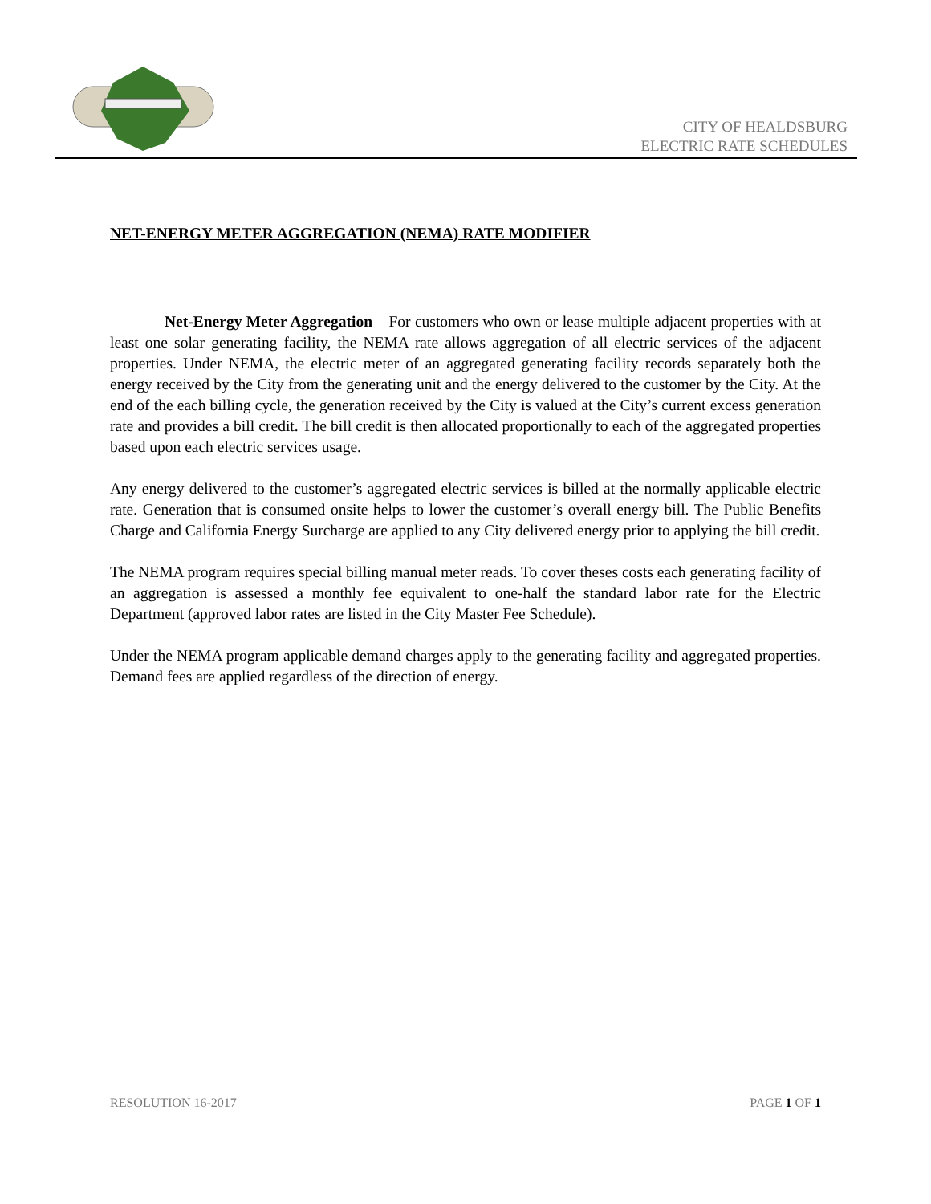CITY OF HEALDSBURG
ELECTRIC RATE SCHEDULES
NET-ENERGY METER AGGREGATION (NEMA) RATE MODIFIER
Net-Energy Meter Aggregation – For customers who own or lease multiple adjacent properties with at least one solar generating facility, the NEMA rate allows aggregation of all electric services of the adjacent properties. Under NEMA, the electric meter of an aggregated generating facility records separately both the energy received by the City from the generating unit and the energy delivered to the customer by the City. At the end of the each billing cycle, the generation received by the City is valued at the City’s current excess generation rate and provides a bill credit. The bill credit is then allocated proportionally to each of the aggregated properties based upon each electric services usage.
Any energy delivered to the customer’s aggregated electric services is billed at the normally applicable electric rate. Generation that is consumed onsite helps to lower the customer’s overall energy bill. The Public Benefits Charge and California Energy Surcharge are applied to any City delivered energy prior to applying the bill credit.
The NEMA program requires special billing manual meter reads. To cover theses costs each generating facility of an aggregation is assessed a monthly fee equivalent to one-half the standard labor rate for the Electric Department (approved labor rates are listed in the City Master Fee Schedule).
Under the NEMA program applicable demand charges apply to the generating facility and aggregated properties. Demand fees are applied regardless of the direction of energy.
RESOLUTION 16-2017 PAGE 1 OF 1